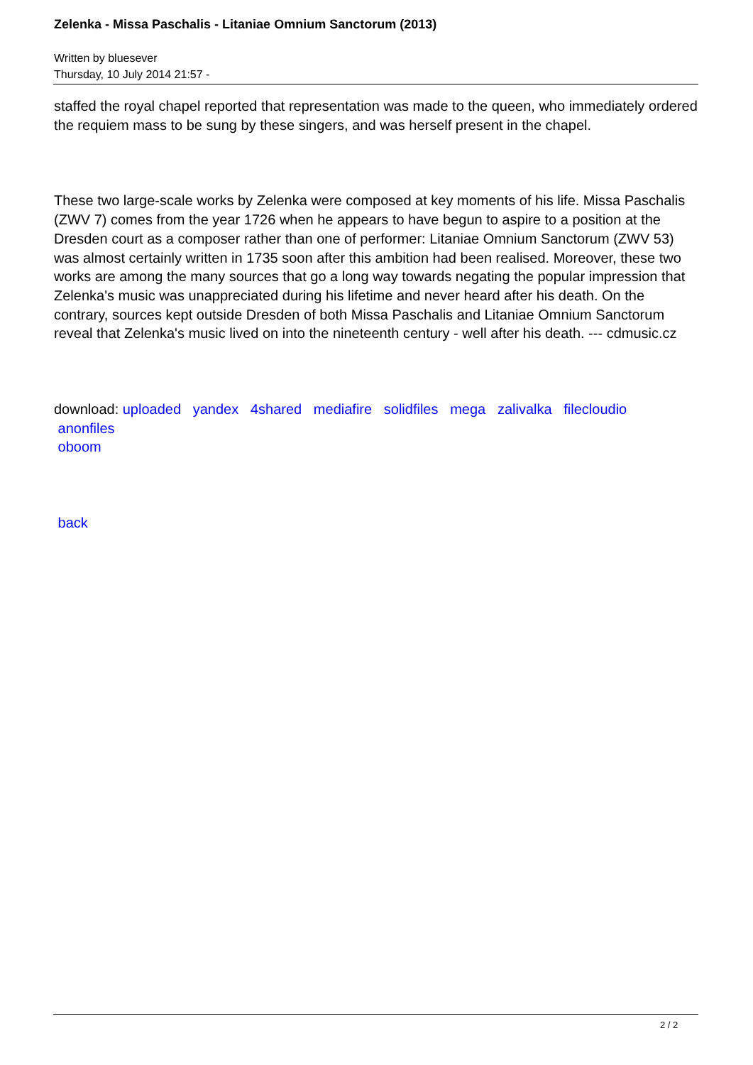Zelenka - Missa Paschalis - Litaniae Omnium Sanctorum (2013)
Written by bluesever
Thursday, 10 July 2014 21:57 -
staffed the royal chapel reported that representation was made to the queen, who immediately ordered the requiem mass to be sung by these singers, and was herself present in the chapel.
These two large-scale works by Zelenka were composed at key moments of his life. Missa Paschalis (ZWV 7) comes from the year 1726 when he appears to have begun to aspire to a position at the Dresden court as a composer rather than one of performer: Litaniae Omnium Sanctorum (ZWV 53) was almost certainly written in 1735 soon after this ambition had been realised. Moreover, these two works are among the many sources that go a long way towards negating the popular impression that Zelenka's music was unappreciated during his lifetime and never heard after his death. On the contrary, sources kept outside Dresden of both Missa Paschalis and Litaniae Omnium Sanctorum reveal that Zelenka's music lived on into the nineteenth century - well after his death. --- cdmusic.cz
download: uploaded yandex 4shared mediafire solidfiles mega zalivalka filecloudio
anonfiles
oboom
back
2 / 2